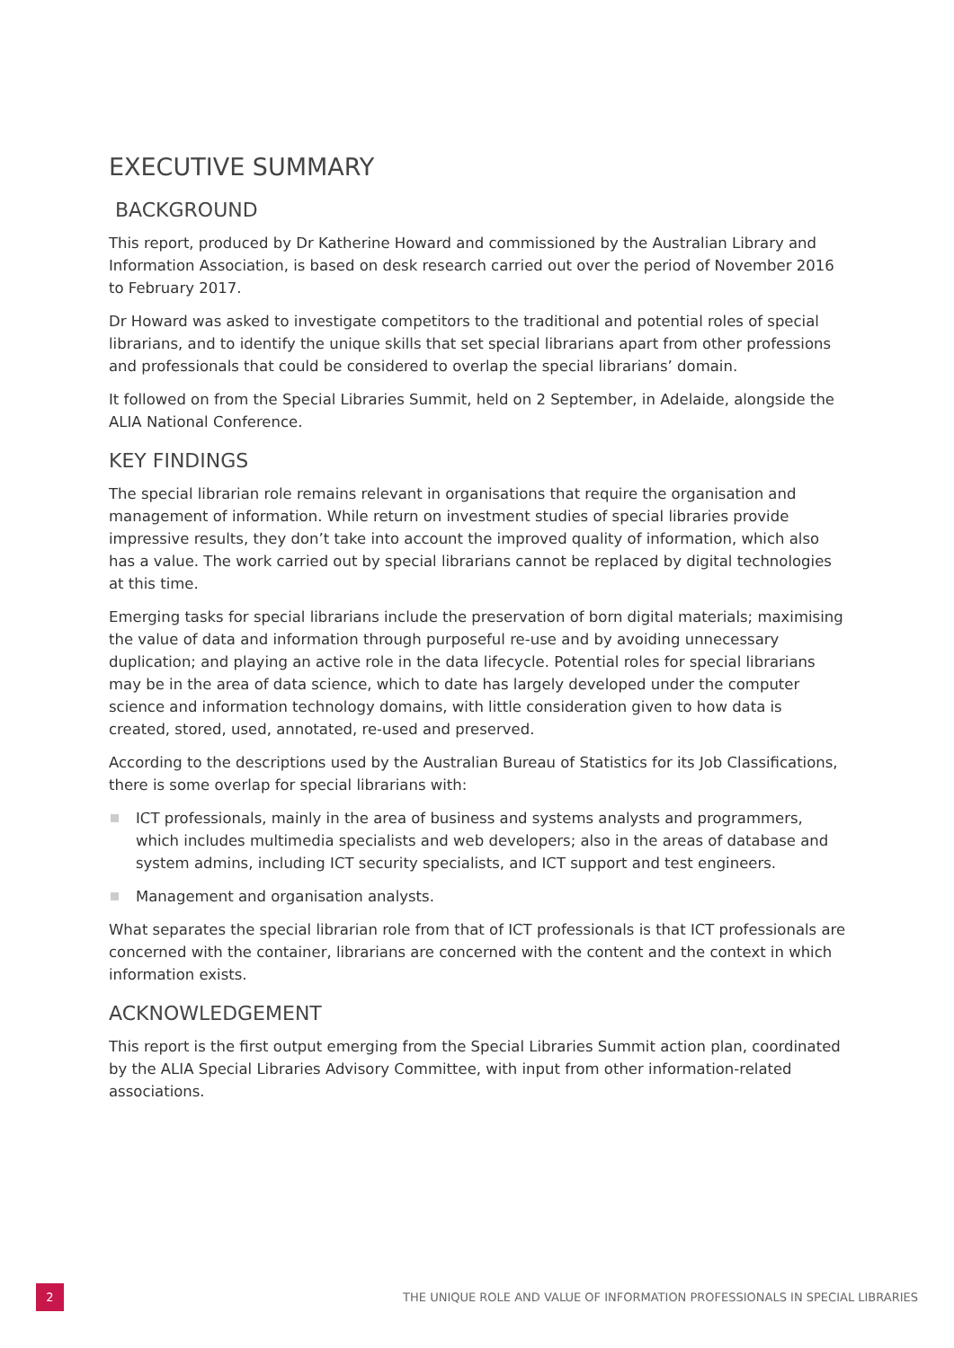EXECUTIVE SUMMARY
BACKGROUND
This report, produced by Dr Katherine Howard and commissioned by the Australian Library and Information Association, is based on desk research carried out over the period of November 2016 to February 2017.
Dr Howard was asked to investigate competitors to the traditional and potential roles of special librarians, and to identify the unique skills that set special librarians apart from other professions and professionals that could be considered to overlap the special librarians’ domain.
It followed on from the Special Libraries Summit, held on 2 September, in Adelaide, alongside the ALIA National Conference.
KEY FINDINGS
The special librarian role remains relevant in organisations that require the organisation and management of information. While return on investment studies of special libraries provide impressive results, they don’t take into account the improved quality of information, which also has a value. The work carried out by special librarians cannot be replaced by digital technologies at this time.
Emerging tasks for special librarians include the preservation of born digital materials; maximising the value of data and information through purposeful re-use and by avoiding unnecessary duplication; and playing an active role in the data lifecycle. Potential roles for special librarians may be in the area of data science, which to date has largely developed under the computer science and information technology domains, with little consideration given to how data is created, stored, used, annotated, re-used and preserved.
According to the descriptions used by the Australian Bureau of Statistics for its Job Classifications, there is some overlap for special librarians with:
ICT professionals, mainly in the area of business and systems analysts and programmers, which includes multimedia specialists and web developers; also in the areas of database and system admins, including ICT security specialists, and ICT support and test engineers.
Management and organisation analysts.
What separates the special librarian role from that of ICT professionals is that ICT professionals are concerned with the container, librarians are concerned with the content and the context in which information exists.
ACKNOWLEDGEMENT
This report is the first output emerging from the Special Libraries Summit action plan, coordinated by the ALIA Special Libraries Advisory Committee, with input from other information-related associations.
2
THE UNIQUE ROLE AND VALUE OF INFORMATION PROFESSIONALS IN SPECIAL LIBRARIES